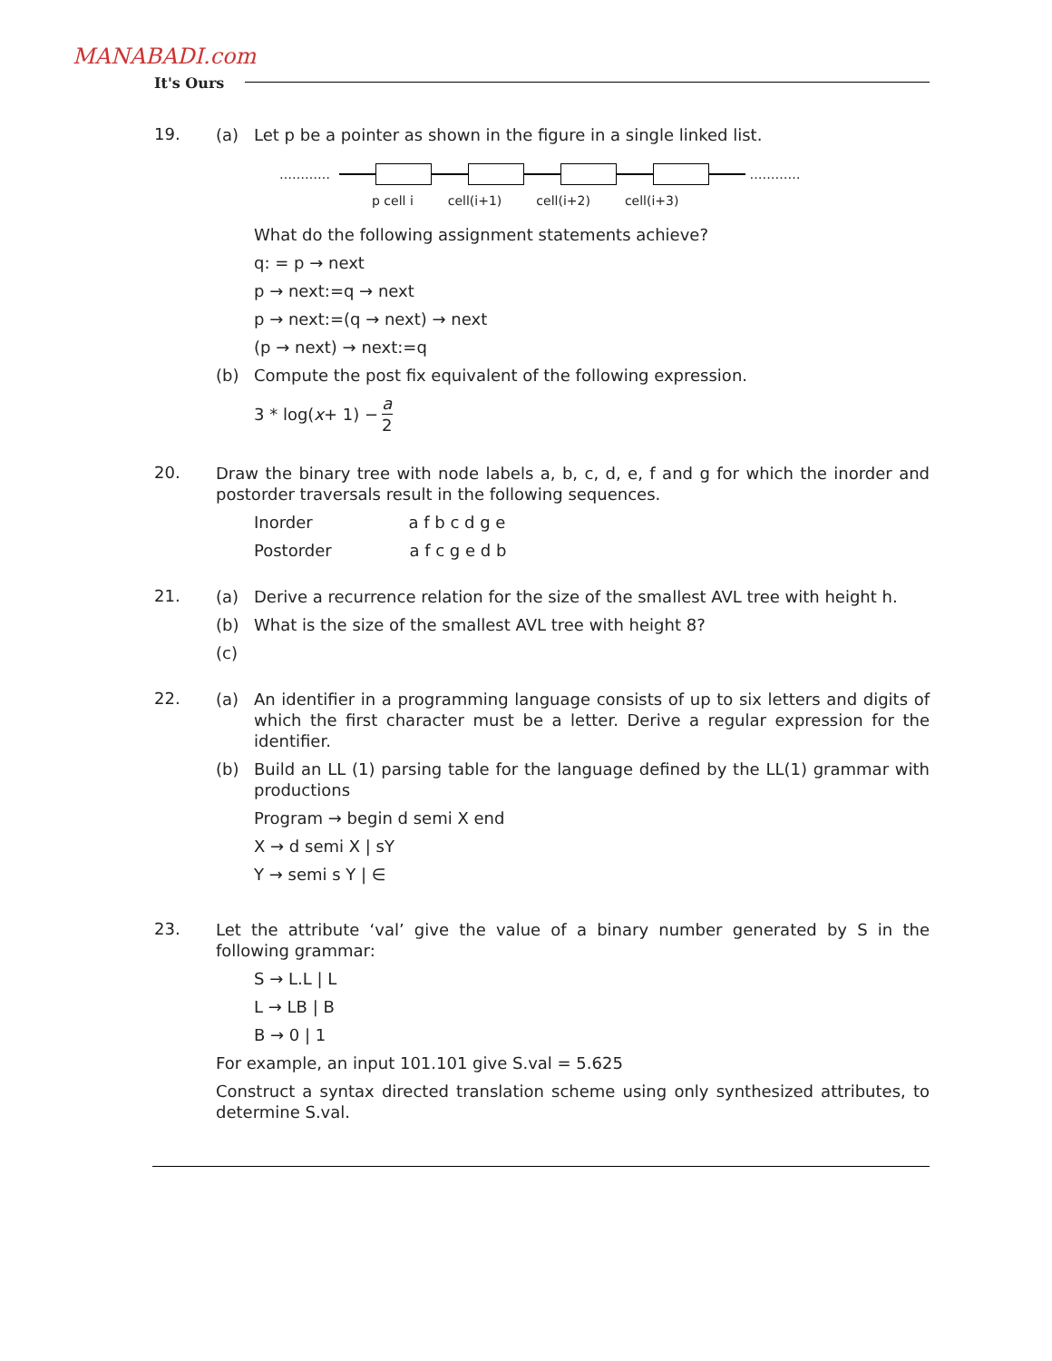MANABADI.com
It's Ours
19.
(a) Let p be a pointer as shown in the figure in a single linked list.
………… …………
p cell i cell(i+1) cell(i+2) cell(i+3)
What do the following assignment statements achieve?
q: = p → next
p → next:=q → next
p → next:=(q → next) → next
(p → next) → next:=q
(b) Compute the post fix equivalent of the following expression.
3 * log(x + 1) − a 2
20.
Draw the binary tree with node labels a, b, c, d, e, f and g for which the inorder and postorder traversals result in the following sequences.
Inorder a f b c d g e
Postorder a f c g e d b
21.
(a) Derive a recurrence relation for the size of the smallest AVL tree with height h.
(b) What is the size of the smallest AVL tree with height 8?
(c)
22.
(a) An identifier in a programming language consists of up to six letters and digits of which the first character must be a letter. Derive a regular expression for the identifier.
(b) Build an LL (1) parsing table for the language defined by the LL(1) grammar with productions
Program → begin d semi X end
X → d semi X | sY
Y → semi s Y | ∈
23.
Let the attribute ‘val’ give the value of a binary number generated by S in the following grammar:
S → L.L | L
L → LB | B
B → 0 | 1
For example, an input 101.101 give S.val = 5.625
Construct a syntax directed translation scheme using only synthesized attributes, to determine S.val.